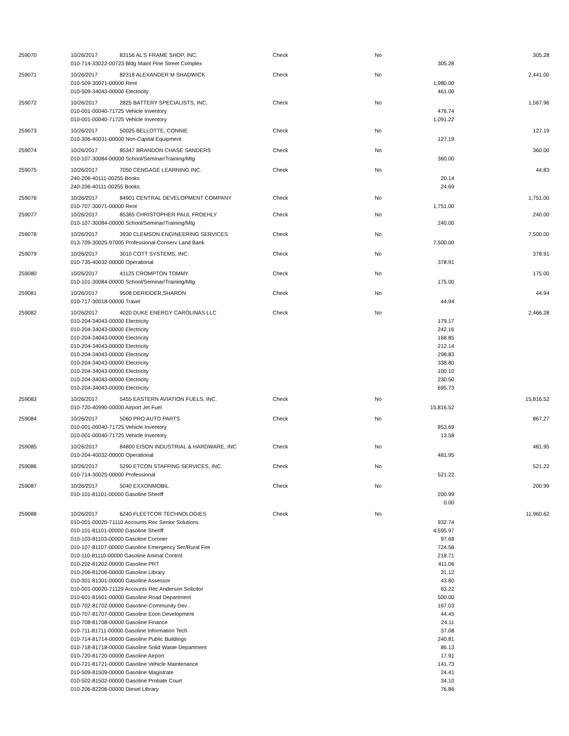| 259070 | 10/26/2017 | 83156 AL'S FRAME SHOP, INC. | Check | No | | 305.28 |
| | 010-714-33022-00723 Bldg Maint Pine Street Complex | | | | 305.28 | |
| 259071 | 10/26/2017 | 82318 ALEXANDER M SHADWICK | Check | No | | 2,441.00 |
| | 010-509-30071-00000 Rent | | | | 1,980.00 | |
| | 010-509-34043-00000 Electricity | | | | 461.00 | |
| 259072 | 10/26/2017 | 2825 BATTERY SPECIALISTS, INC. | Check | No | | 1,567.96 |
| | 010-001-00040-71725 Vehicle Inventory | | | | 476.74 | |
| | 010-001-00040-71725 Vehicle Inventory | | | | 1,091.22 | |
| 259073 | 10/26/2017 | 50025 BELLOTTE, CONNIE | Check | No | | 127.19 |
| | 010-306-40031-00000 Non-Capital Equipment | | | | 127.19 | |
| 259074 | 10/26/2017 | 85347 BRANDON CHASE SANDERS | Check | No | | 360.00 |
| | 010-107-30084-00000 School/Seminar/Training/Mtg | | | | 360.00 | |
| 259075 | 10/26/2017 | 7050 CENGAGE LEARNING INC. | Check | No | | 44.83 |
| | 240-206-40111-00255 Books | | | | 20.14 | |
| | 240-206-40111-00255 Books | | | | 24.69 | |
| 259076 | 10/26/2017 | 84901 CENTRAL DEVELOPMENT COMPANY | Check | No | | 1,751.00 |
| | 010-707-30071-00000 Rent | | | | 1,751.00 | |
| 259077 | 10/26/2017 | 85365 CHRISTOPHER PAUL FROEHLY | Check | No | | 240.00 |
| | 010-107-30084-00000 School/Seminar/Training/Mtg | | | | 240.00 | |
| 259078 | 10/26/2017 | 3930 CLEMSON ENGINEERING SERVICES | Check | No | | 7,500.00 |
| | 013-709-30025-97005 Professional-Conserv Land Bank | | | | 7,500.00 | |
| 259079 | 10/26/2017 | 3010 COTT SYSTEMS, INC. | Check | No | | 378.91 |
| | 010-735-40032-00000 Operational | | | | 378.91 | |
| 259080 | 10/26/2017 | 41125 CROMPTON TOMMY | Check | No | | 175.00 |
| | 010-101-30084-00000 School/Seminar/Training/Mtg | | | | 175.00 | |
| 259081 | 10/26/2017 | 9508 DERIDDER,SHARON | Check | No | | 44.94 |
| | 010-717-30018-00000 Travel | | | | 44.94 | |
| 259082 | 10/26/2017 | 4020 DUKE ENERGY CAROLINAS LLC | Check | No | | 2,466.28 |
| | 010-204-34043-00000 Electricity | | | | 179.17 | |
| | 010-204-34043-00000 Electricity | | | | 242.16 | |
| | 010-204-34043-00000 Electricity | | | | 168.85 | |
| | 010-204-34043-00000 Electricity | | | | 212.14 | |
| | 010-204-34043-00000 Electricity | | | | 298.83 | |
| | 010-204-34043-00000 Electricity | | | | 338.80 | |
| | 010-204-34043-00000 Electricity | | | | 100.10 | |
| | 010-204-34043-00000 Electricity | | | | 230.50 | |
| | 010-204-34043-00000 Electricity | | | | 695.73 | |
| 259083 | 10/26/2017 | 5455 EASTERN AVIATION FUELS, INC. | Check | No | | 15,816.52 |
| | 010-720-40990-00000 Airport Jet Fuel | | | | 15,816.52 | |
| 259084 | 10/26/2017 | 5060 PRO AUTO PARTS | Check | No | | 867.27 |
| | 010-001-00040-71725 Vehicle Inventory | | | | 853.69 | |
| | 010-001-00040-71725 Vehicle Inventory | | | | 13.58 | |
| 259085 | 10/26/2017 | 84800 EISON INDUSTRIAL & HARDWARE, INC | Check | No | | 481.95 |
| | 010-204-40032-00000 Operational | | | | 481.95 | |
| 259086 | 10/26/2017 | 5290 ETCON STAFFING SERVICES, INC. | Check | No | | 521.22 |
| | 010-714-30025-00000 Professional | | | | 521.22 | |
| 259087 | 10/26/2017 | 5040 EXXONMOBIL | Check | No | | 200.99 |
| | 010-101-81101-00000 Gasoline Sheriff | | | | 200.99 | |
| | | | | | 0.00 | |
| 259088 | 10/26/2017 | 6240 FLEETCOR TECHNOLOGIES | Check | No | | 11,960.62 |
| | 010-001-00020-71110 Accounts Rec Senior Solutions | | | | 932.74 | |
| | 010-101-81101-00000 Gasoline Sheriff | | | | 4,595.97 | |
| | 010-103-81103-00000 Gasoline Coroner | | | | 97.68 | |
| | 010-107-81107-00000 Gasoline Emergency Ser/Rural Fire | | | | 724.58 | |
| | 010-110-81110-00000 Gasoline Animal Control | | | | 218.71 | |
| | 010-202-81202-00000 Gasoline PRT | | | | 411.06 | |
| | 010-206-81206-00000 Gasoline Library | | | | 31.12 | |
| | 010-301-81301-00000 Gasoline Assessor | | | | 43.80 | |
| | 010-001-00020-71129 Accounts Rec Anderson Solicitor | | | | 63.22 | |
| | 010-601-81601-00000 Gasoline Road Department | | | | 500.00 | |
| | 010-702-81702-00000 Gasoline-Community Dev . | | | | 167.03 | |
| | 010-707-81707-00000 Gasoline Econ Development | | | | 44.45 | |
| | 010-708-81708-00000 Gasoline Finance | | | | 24.11 | |
| | 010-711-81711-00000 Gasoline Information Tech | | | | 37.08 | |
| | 010-714-81714-00000 Gasoline Public Buildings | | | | 240.81 | |
| | 010-718-81718-00000 Gasoline Solid Waste Department | | | | 86.13 | |
| | 010-720-81720-00000 Gasoline Airport | | | | 17.91 | |
| | 010-721-81721-00000 Gasoline Vehicle Maintenance | | | | 141.73 | |
| | 010-509-81509-00000 Gasoline Magistrate | | | | 24.41 | |
| | 010-502-81502-00000 Gasoline Probate Court | | | | 34.10 | |
| | 010-206-82206-00000 Diesel Library | | | | 76.86 | |